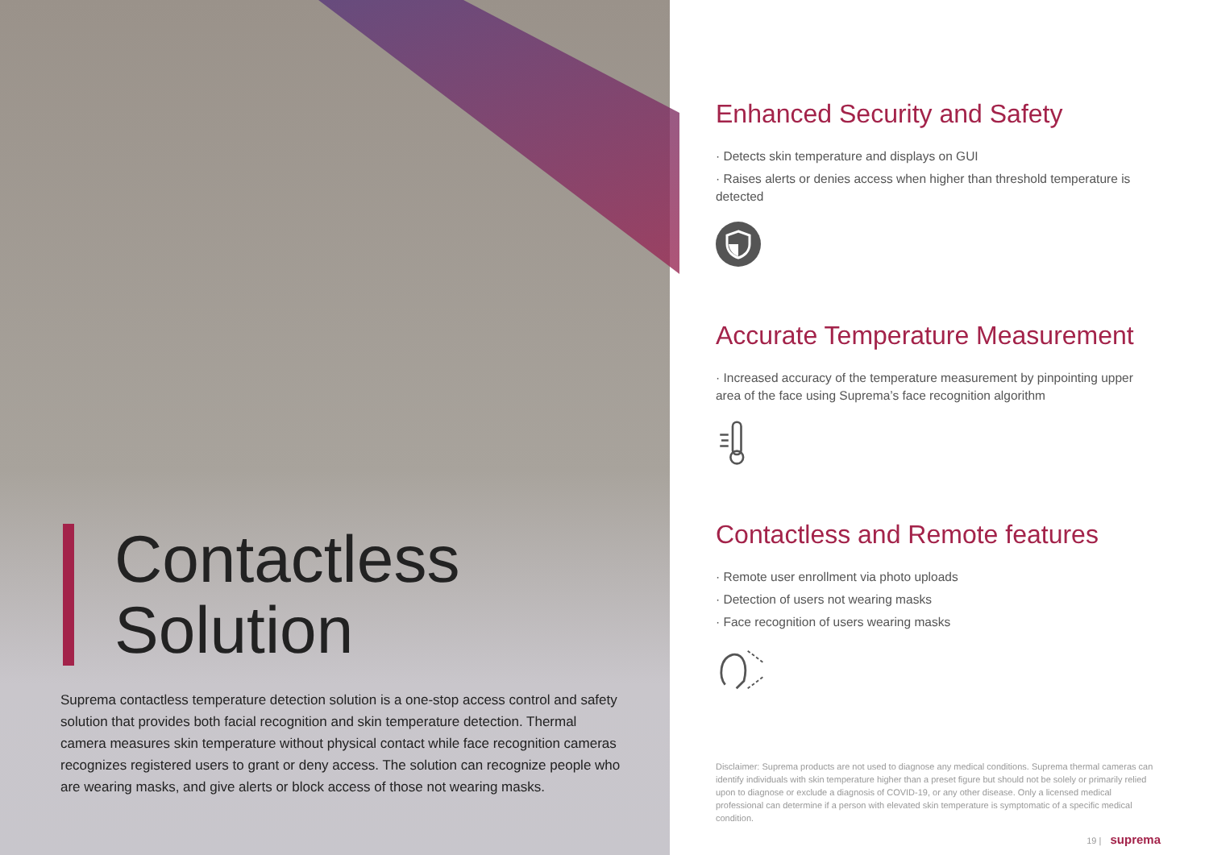Contactless
Solution
Suprema contactless temperature detection solution is a one-stop access control and safety solution that provides both facial recognition and skin temperature detection. Thermal camera measures skin temperature without physical contact while face recognition cameras recognizes registered users to grant or deny access. The solution can recognize people who are wearing masks, and give alerts or block access of those not wearing masks.
Enhanced Security and Safety
· Detects skin temperature and displays on GUI
· Raises alerts or denies access when higher than threshold temperature is detected
Accurate Temperature Measurement
· Increased accuracy of the temperature measurement by pinpointing upper area of the face using Suprema’s face recognition algorithm
Contactless and Remote features
· Remote user enrollment via photo uploads
· Detection of users not wearing masks
· Face recognition of users wearing masks
Disclaimer: Suprema products are not used to diagnose any medical conditions. Suprema thermal cameras can identify individuals with skin temperature higher than a preset figure but should not be solely or primarily relied upon to diagnose or exclude a diagnosis of COVID-19, or any other disease. Only a licensed medical professional can determine if a person with elevated skin temperature is symptomatic of a specific medical condition.
19 | suprema